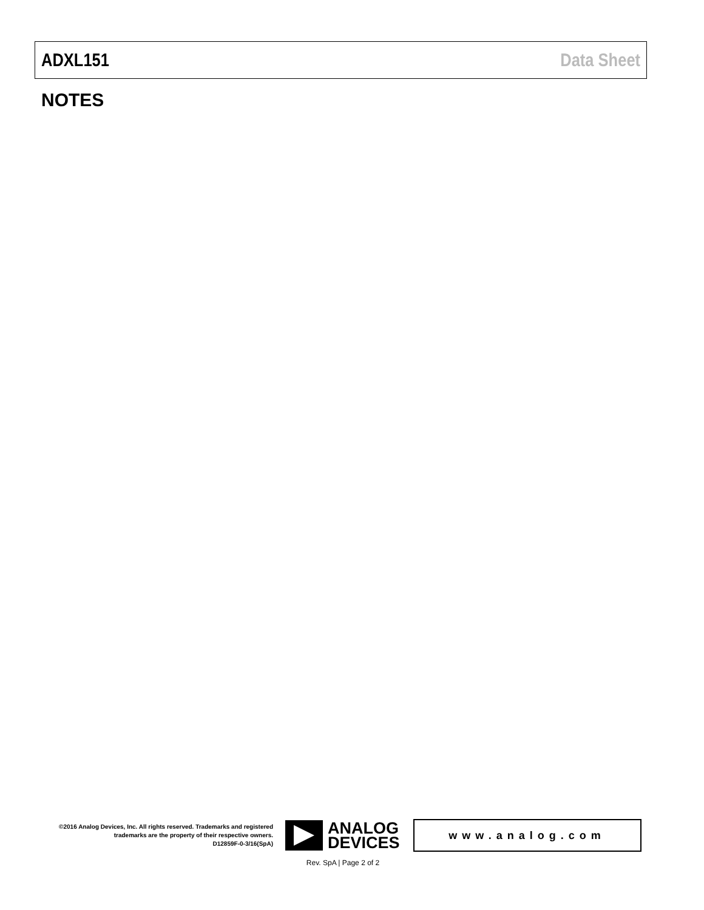ADXL151 Data Sheet
NOTES
©2016 Analog Devices, Inc. All rights reserved. Trademarks and registered trademarks are the property of their respective owners.
D12859F-0-3/16(SpA)
ANALOG
DEVICES
www.analog.com
Rev. SpA | Page 2 of 2